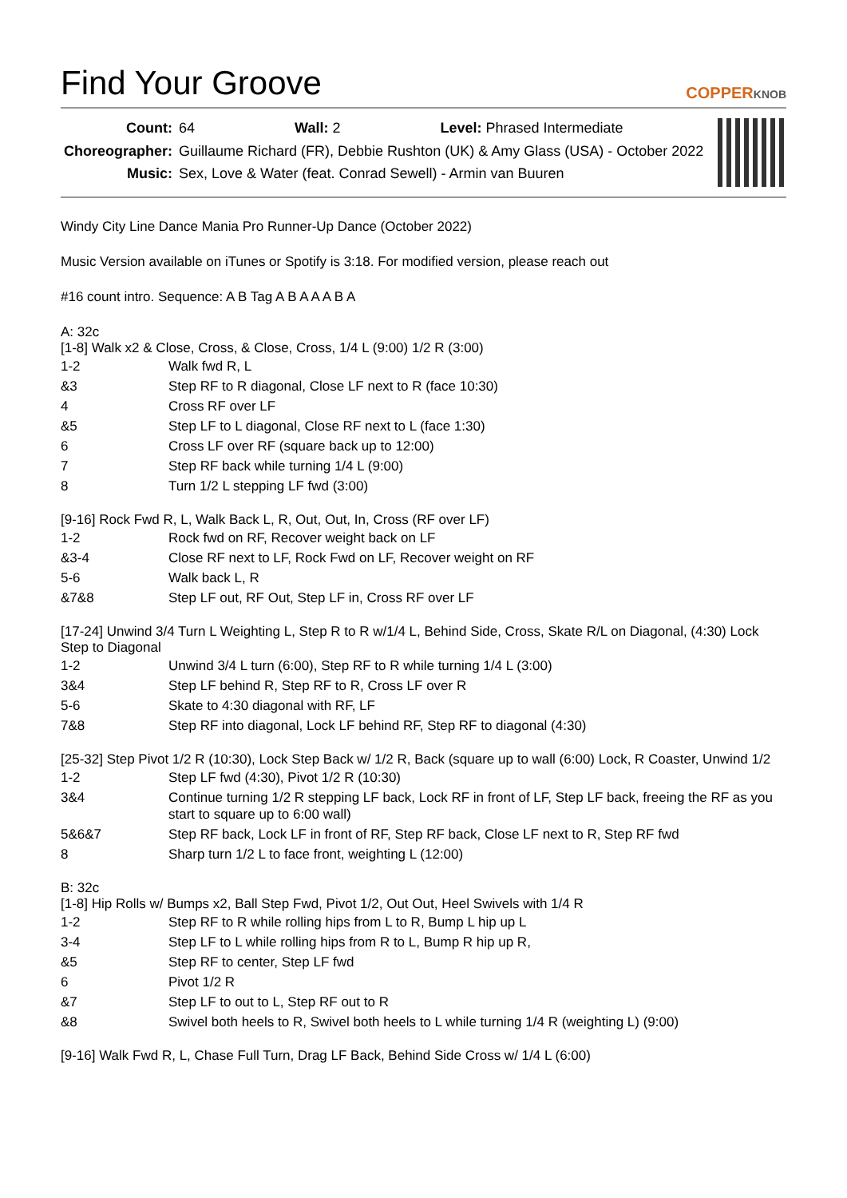Find Your Groove COPPERKNOB
| Count: | 64 Wall: 2 Level: Phrased Intermediate |
| Choreographer: | Guillaume Richard (FR), Debbie Rushton (UK) & Amy Glass (USA) - October 2022 |
| Music: | Sex, Love & Water (feat. Conrad Sewell) - Armin van Buuren |
Windy City Line Dance Mania Pro Runner-Up Dance (October 2022)
Music Version available on iTunes or Spotify is 3:18. For modified version, please reach out
#16 count intro. Sequence: A B Tag A B A A A B A
A: 32c
[1-8] Walk x2 & Close, Cross, & Close, Cross, 1/4 L (9:00) 1/2 R (3:00)
| 1-2 | Walk fwd R, L |
| &3 | Step RF to R diagonal, Close LF next to R (face 10:30) |
| 4 | Cross RF over LF |
| &5 | Step LF to L diagonal, Close RF next to L (face 1:30) |
| 6 | Cross LF over RF (square back up to 12:00) |
| 7 | Step RF back while turning 1/4 L (9:00) |
| 8 | Turn 1/2 L stepping LF fwd (3:00) |
[9-16] Rock Fwd R, L, Walk Back L, R, Out, Out, In, Cross (RF over LF)
| 1-2 | Rock fwd on RF, Recover weight back on LF |
| &3-4 | Close RF next to LF, Rock Fwd on LF, Recover weight on RF |
| 5-6 | Walk back L, R |
| &7&8 | Step LF out, RF Out, Step LF in, Cross RF over LF |
[17-24] Unwind 3/4 Turn L Weighting L, Step R to R w/1/4 L, Behind Side, Cross, Skate R/L on Diagonal, (4:30) Lock Step to Diagonal
| 1-2 | Unwind 3/4 L turn (6:00), Step RF to R while turning 1/4 L (3:00) |
| 3&4 | Step LF behind R, Step RF to R, Cross LF over R |
| 5-6 | Skate to 4:30 diagonal with RF, LF |
| 7&8 | Step RF into diagonal, Lock LF behind RF, Step RF to diagonal (4:30) |
[25-32] Step Pivot 1/2 R (10:30), Lock Step Back w/ 1/2 R, Back (square up to wall (6:00) Lock, R Coaster, Unwind 1/2
| 1-2 | Step LF fwd (4:30), Pivot 1/2 R (10:30) |
| 3&4 | Continue turning 1/2 R stepping LF back, Lock RF in front of LF, Step LF back, freeing the RF as you start to square up to 6:00 wall) |
| 5&6&7 | Step RF back, Lock LF in front of RF, Step RF back, Close LF next to R, Step RF fwd |
| 8 | Sharp turn 1/2 L to face front, weighting L (12:00) |
B: 32c
[1-8] Hip Rolls w/ Bumps x2, Ball Step Fwd, Pivot 1/2, Out Out, Heel Swivels with 1/4 R
| 1-2 | Step RF to R while rolling hips from L to R, Bump L hip up L |
| 3-4 | Step LF to L while rolling hips from R to L, Bump R hip up R, |
| &5 | Step RF to center, Step LF fwd |
| 6 | Pivot 1/2 R |
| &7 | Step LF to out to L, Step RF out to R |
| &8 | Swivel both heels to R, Swivel both heels to L while turning 1/4 R (weighting L) (9:00) |
[9-16] Walk Fwd R, L, Chase Full Turn, Drag LF Back, Behind Side Cross w/ 1/4 L (6:00)